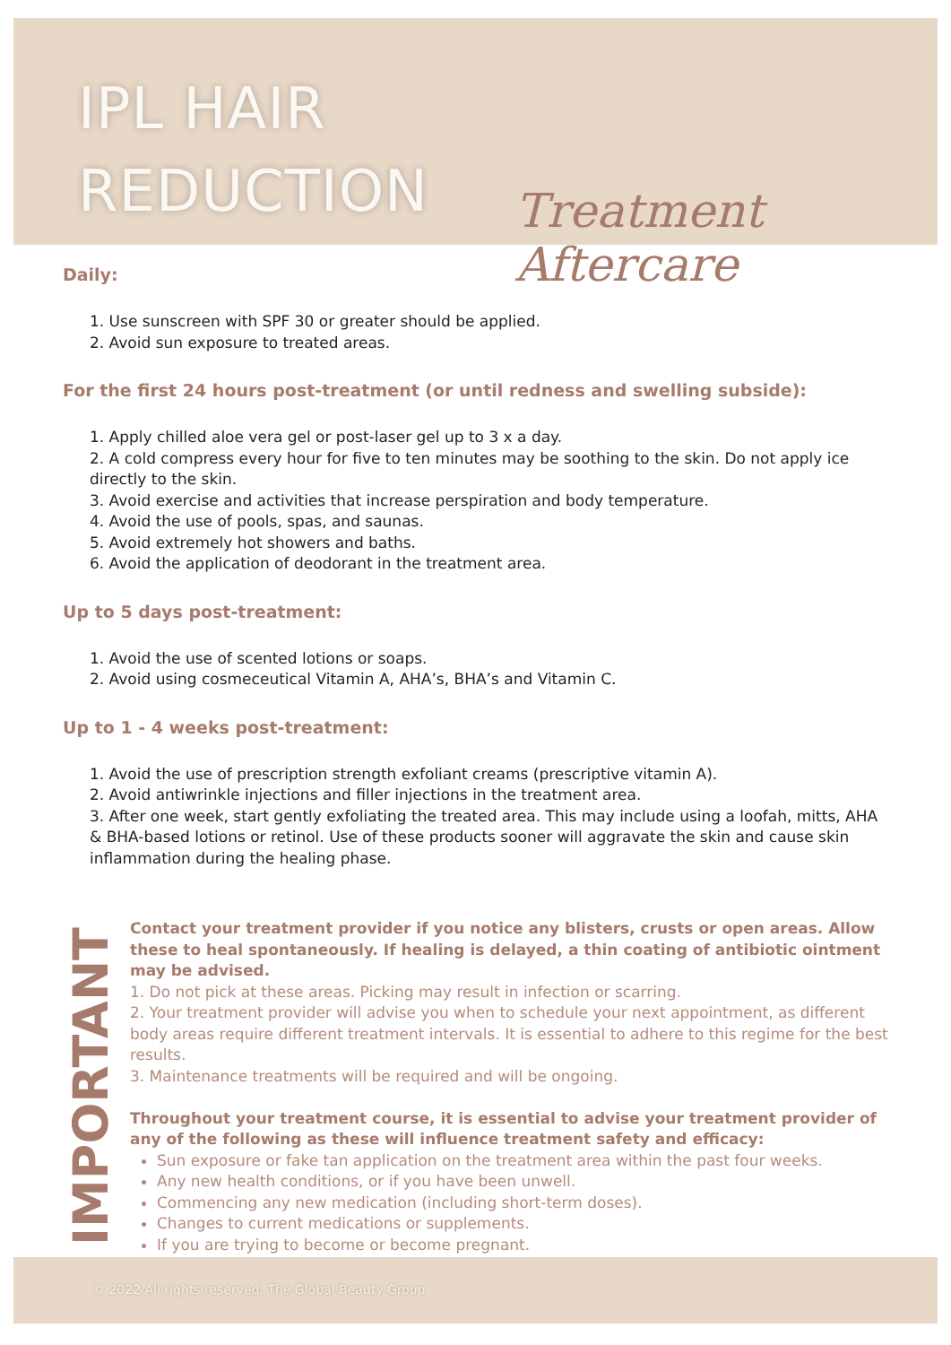IPL HAIR
REDUCTION
Treatment Aftercare
Daily:
1. Use sunscreen with SPF 30 or greater should be applied.
2. Avoid sun exposure to treated areas.
For the first 24 hours post-treatment (or until redness and swelling subside):
1. Apply chilled aloe vera gel or post-laser gel up to 3 x a day.
2. A cold compress every hour for five to ten minutes may be soothing to the skin. Do not apply ice directly to the skin.
3. Avoid exercise and activities that increase perspiration and body temperature.
4. Avoid the use of pools, spas, and saunas.
5. Avoid extremely hot showers and baths.
6. Avoid the application of deodorant in the treatment area.
Up to 5 days post-treatment:
1. Avoid the use of scented lotions or soaps.
2. Avoid using cosmeceutical Vitamin A, AHA’s, BHA’s and Vitamin C.
Up to 1 - 4 weeks post-treatment:
1. Avoid the use of prescription strength exfoliant creams (prescriptive vitamin A).
2. Avoid antiwrinkle injections and filler injections in the treatment area.
3. After one week, start gently exfoliating the treated area. This may include using a loofah, mitts, AHA & BHA-based lotions or retinol. Use of these products sooner will aggravate the skin and cause skin inflammation during the healing phase.
IMPORTANT
Contact your treatment provider if you notice any blisters, crusts or open areas. Allow these to heal spontaneously. If healing is delayed, a thin coating of antibiotic ointment may be advised.
1. Do not pick at these areas. Picking may result in infection or scarring.
2. Your treatment provider will advise you when to schedule your next appointment, as different body areas require different treatment intervals. It is essential to adhere to this regime for the best results.
3. Maintenance treatments will be required and will be ongoing.
Throughout your treatment course, it is essential to advise your treatment provider of any of the following as these will influence treatment safety and efficacy:
Sun exposure or fake tan application on the treatment area within the past four weeks.
Any new health conditions, or if you have been unwell.
Commencing any new medication (including short-term doses).
Changes to current medications or supplements.
If you are trying to become or become pregnant.
© 2022 All rights reserved. The Global Beauty Group